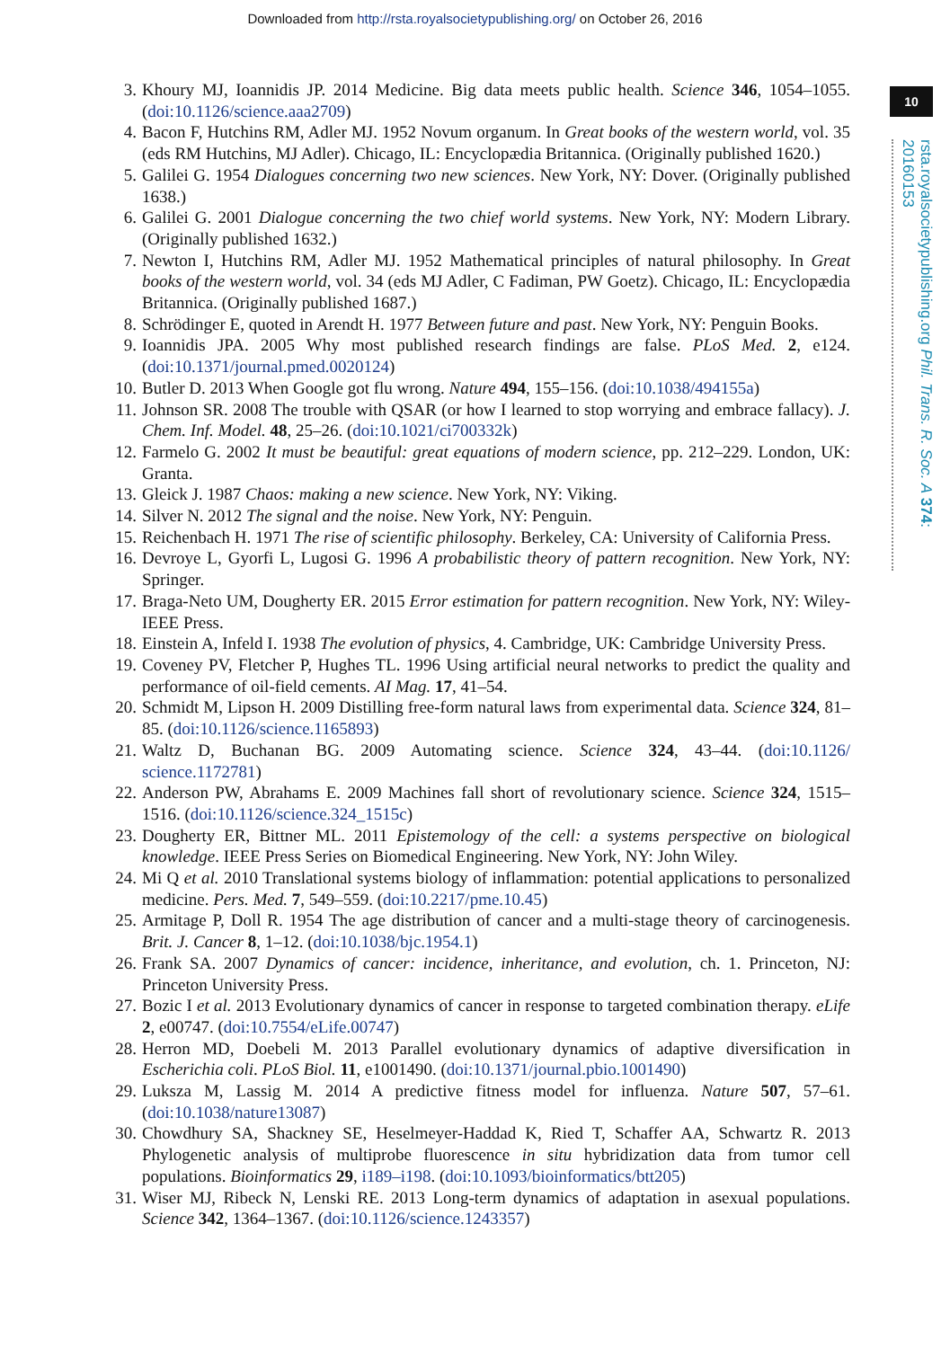Downloaded from http://rsta.royalsocietypublishing.org/ on October 26, 2016
10
rsta.royalsocietypublishing.org Phil. Trans. R. Soc. A 374: 20160153
3. Khoury MJ, Ioannidis JP. 2014 Medicine. Big data meets public health. Science 346, 1054–1055. (doi:10.1126/science.aaa2709)
4. Bacon F, Hutchins RM, Adler MJ. 1952 Novum organum. In Great books of the western world, vol. 35 (eds RM Hutchins, MJ Adler). Chicago, IL: Encyclopædia Britannica. (Originally published 1620.)
5. Galilei G. 1954 Dialogues concerning two new sciences. New York, NY: Dover. (Originally published 1638.)
6. Galilei G. 2001 Dialogue concerning the two chief world systems. New York, NY: Modern Library. (Originally published 1632.)
7. Newton I, Hutchins RM, Adler MJ. 1952 Mathematical principles of natural philosophy. In Great books of the western world, vol. 34 (eds MJ Adler, C Fadiman, PW Goetz). Chicago, IL: Encyclopædia Britannica. (Originally published 1687.)
8. Schrödinger E, quoted in Arendt H. 1977 Between future and past. New York, NY: Penguin Books.
9. Ioannidis JPA. 2005 Why most published research findings are false. PLoS Med. 2, e124. (doi:10.1371/journal.pmed.0020124)
10. Butler D. 2013 When Google got flu wrong. Nature 494, 155–156. (doi:10.1038/494155a)
11. Johnson SR. 2008 The trouble with QSAR (or how I learned to stop worrying and embrace fallacy). J. Chem. Inf. Model. 48, 25–26. (doi:10.1021/ci700332k)
12. Farmelo G. 2002 It must be beautiful: great equations of modern science, pp. 212–229. London, UK: Granta.
13. Gleick J. 1987 Chaos: making a new science. New York, NY: Viking.
14. Silver N. 2012 The signal and the noise. New York, NY: Penguin.
15. Reichenbach H. 1971 The rise of scientific philosophy. Berkeley, CA: University of California Press.
16. Devroye L, Gyorfi L, Lugosi G. 1996 A probabilistic theory of pattern recognition. New York, NY: Springer.
17. Braga-Neto UM, Dougherty ER. 2015 Error estimation for pattern recognition. New York, NY: Wiley-IEEE Press.
18. Einstein A, Infeld I. 1938 The evolution of physics, 4. Cambridge, UK: Cambridge University Press.
19. Coveney PV, Fletcher P, Hughes TL. 1996 Using artificial neural networks to predict the quality and performance of oil-field cements. AI Mag. 17, 41–54.
20. Schmidt M, Lipson H. 2009 Distilling free-form natural laws from experimental data. Science 324, 81–85. (doi:10.1126/science.1165893)
21. Waltz D, Buchanan BG. 2009 Automating science. Science 324, 43–44. (doi:10.1126/ science.1172781)
22. Anderson PW, Abrahams E. 2009 Machines fall short of revolutionary science. Science 324, 1515–1516. (doi:10.1126/science.324_1515c)
23. Dougherty ER, Bittner ML. 2011 Epistemology of the cell: a systems perspective on biological knowledge. IEEE Press Series on Biomedical Engineering. New York, NY: John Wiley.
24. Mi Q et al. 2010 Translational systems biology of inflammation: potential applications to personalized medicine. Pers. Med. 7, 549–559. (doi:10.2217/pme.10.45)
25. Armitage P, Doll R. 1954 The age distribution of cancer and a multi-stage theory of carcinogenesis. Brit. J. Cancer 8, 1–12. (doi:10.1038/bjc.1954.1)
26. Frank SA. 2007 Dynamics of cancer: incidence, inheritance, and evolution, ch. 1. Princeton, NJ: Princeton University Press.
27. Bozic I et al. 2013 Evolutionary dynamics of cancer in response to targeted combination therapy. eLife 2, e00747. (doi:10.7554/eLife.00747)
28. Herron MD, Doebeli M. 2013 Parallel evolutionary dynamics of adaptive diversification in Escherichia coli. PLoS Biol. 11, e1001490. (doi:10.1371/journal.pbio.1001490)
29. Luksza M, Lassig M. 2014 A predictive fitness model for influenza. Nature 507, 57–61. (doi:10.1038/nature13087)
30. Chowdhury SA, Shackney SE, Heselmeyer-Haddad K, Ried T, Schaffer AA, Schwartz R. 2013 Phylogenetic analysis of multiprobe fluorescence in situ hybridization data from tumor cell populations. Bioinformatics 29, i189–i198. (doi:10.1093/bioinformatics/btt205)
31. Wiser MJ, Ribeck N, Lenski RE. 2013 Long-term dynamics of adaptation in asexual populations. Science 342, 1364–1367. (doi:10.1126/science.1243357)